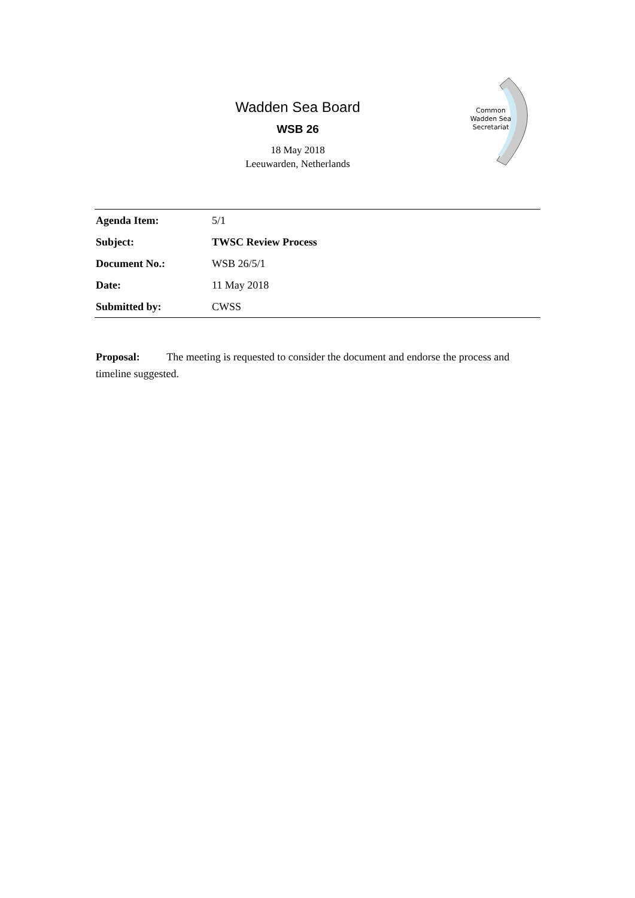Wadden Sea Board
WSB 26
18 May 2018
Leeuwarden, Netherlands
Common
Wadden Sea
Secretariat
| Agenda Item: | 5/1 |
| Subject: | TWSC Review Process |
| Document No.: | WSB 26/5/1 |
| Date: | 11 May 2018 |
| Submitted by: | CWSS |
Proposal: The meeting is requested to consider the document and endorse the process and timeline suggested.